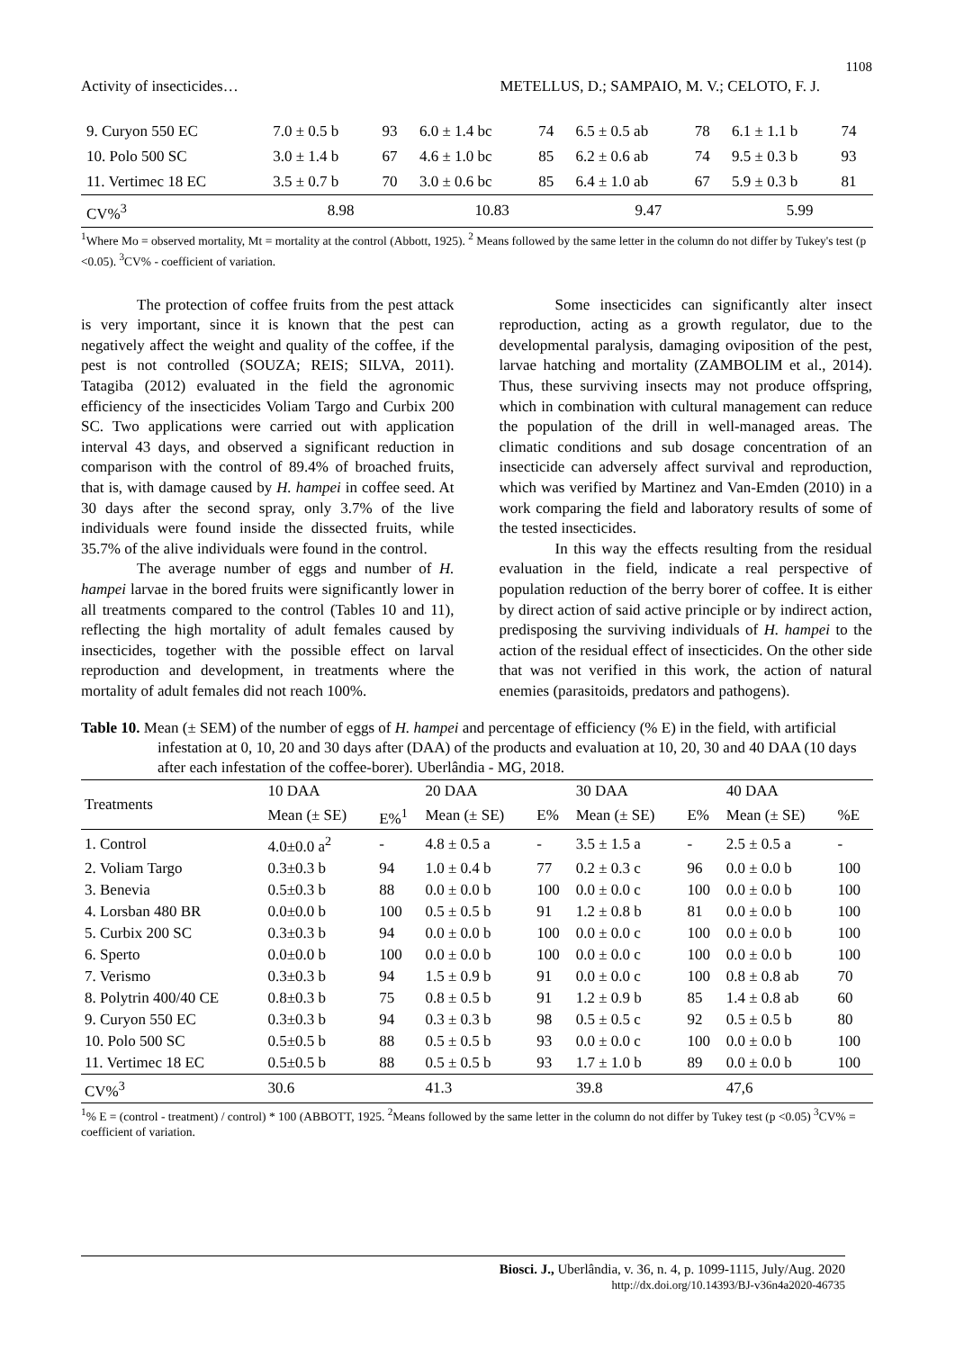1108
Activity of insecticides… METELLUS, D.; SAMPAIO, M. V.; CELOTO, F. J.
| 9. Curyon 550 EC | 7.0 ± 0.5 b | 93 | 6.0 ± 1.4 bc | 74 | 6.5 ± 0.5 ab | 78 | 6.1 ± 1.1 b | 74 |
| 10. Polo 500 SC | 3.0 ± 1.4 b | 67 | 4.6 ± 1.0 bc | 85 | 6.2 ± 0.6 ab | 74 | 9.5 ± 0.3 b | 93 |
| 11. Vertimec 18 EC | 3.5 ± 0.7 b | 70 | 3.0 ± 0.6 bc | 85 | 6.4 ± 1.0 ab | 67 | 5.9 ± 0.3 b | 81 |
| CV%<sup>3</sup> | 8.98 | | 10.83 | | 9.47 | | 5.99 | |
<sup>1</sup> Where Mo = observed mortality, Mt = mortality at the control (Abbott, 1925). <sup>2</sup> Means followed by the same letter in the column do not differ by Tukey's test (p <0.05). <sup>3</sup>CV% - coefficient of variation.
The protection of coffee fruits from the pest attack is very important, since it is known that the pest can negatively affect the weight and quality of the coffee, if the pest is not controlled (SOUZA; REIS; SILVA, 2011). Tatagiba (2012) evaluated in the field the agronomic efficiency of the insecticides Voliam Targo and Curbix 200 SC. Two applications were carried out with application interval 43 days, and observed a significant reduction in comparison with the control of 89.4% of broached fruits, that is, with damage caused by H. hampei in coffee seed. At 30 days after the second spray, only 3.7% of the live individuals were found inside the dissected fruits, while 35.7% of the alive individuals were found in the control.
The average number of eggs and number of H. hampei larvae in the bored fruits were significantly lower in all treatments compared to the control (Tables 10 and 11), reflecting the high mortality of adult females caused by insecticides, together with the possible effect on larval reproduction and development, in treatments where the mortality of adult females did not reach 100%.
Some insecticides can significantly alter insect reproduction, acting as a growth regulator, due to the developmental paralysis, damaging oviposition of the pest, larvae hatching and mortality (ZAMBOLIM et al., 2014). Thus, these surviving insects may not produce offspring, which in combination with cultural management can reduce the population of the drill in well-managed areas. The climatic conditions and sub dosage concentration of an insecticide can adversely affect survival and reproduction, which was verified by Martinez and Van-Emden (2010) in a work comparing the field and laboratory results of some of the tested insecticides.
In this way the effects resulting from the residual evaluation in the field, indicate a real perspective of population reduction of the berry borer of coffee. It is either by direct action of said active principle or by indirect action, predisposing the surviving individuals of H. hampei to the action of the residual effect of insecticides. On the other side that was not verified in this work, the action of natural enemies (parasitoids, predators and pathogens).
Table 10. Mean (± SEM) of the number of eggs of H. hampei and percentage of efficiency (% E) in the field, with artificial infestation at 0, 10, 20 and 30 days after (DAA) of the products and evaluation at 10, 20, 30 and 40 DAA (10 days after each infestation of the coffee-borer). Uberlândia - MG, 2018.
| Treatments | 10 DAA | | 20 DAA | | 30 DAA | | 40 DAA | |
| --- | --- | --- | --- | --- | --- | --- | --- | --- |
| | Mean (± SE) | E%<sup>1</sup> | Mean (± SE) | E% | Mean (± SE) | E% | Mean (± SE) | %E |
| 1. Control | 4.0±0.0 a<sup>2</sup> | - | 4.8 ± 0.5 a | - | 3.5 ± 1.5 a | - | 2.5 ± 0.5 a | - |
| 2. Voliam Targo | 0.3±0.3 b | 94 | 1.0 ± 0.4 b | 77 | 0.2 ± 0.3 c | 96 | 0.0 ± 0.0 b | 100 |
| 3. Benevia | 0.5±0.3 b | 88 | 0.0 ± 0.0 b | 100 | 0.0 ± 0.0 c | 100 | 0.0 ± 0.0 b | 100 |
| 4. Lorsban 480 BR | 0.0±0.0 b | 100 | 0.5 ± 0.5 b | 91 | 1.2 ± 0.8 b | 81 | 0.0 ± 0.0 b | 100 |
| 5. Curbix 200 SC | 0.3±0.3 b | 94 | 0.0 ± 0.0 b | 100 | 0.0 ± 0.0 c | 100 | 0.0 ± 0.0 b | 100 |
| 6. Sperto | 0.0±0.0 b | 100 | 0.0 ± 0.0 b | 100 | 0.0 ± 0.0 c | 100 | 0.0 ± 0.0 b | 100 |
| 7. Verismo | 0.3±0.3 b | 94 | 1.5 ± 0.9 b | 91 | 0.0 ± 0.0 c | 100 | 0.8 ± 0.8 ab | 70 |
| 8. Polytrin 400/40 CE | 0.8±0.3 b | 75 | 0.8 ± 0.5 b | 91 | 1.2 ± 0.9 b | 85 | 1.4 ± 0.8 ab | 60 |
| 9. Curyon 550 EC | 0.3±0.3 b | 94 | 0.3 ± 0.3 b | 98 | 0.5 ± 0.5 c | 92 | 0.5 ± 0.5 b | 80 |
| 10. Polo 500 SC | 0.5±0.5 b | 88 | 0.5 ± 0.5 b | 93 | 0.0 ± 0.0 c | 100 | 0.0 ± 0.0 b | 100 |
| 11. Vertimec 18 EC | 0.5±0.5 b | 88 | 0.5 ± 0.5 b | 93 | 1.7 ± 1.0 b | 89 | 0.0 ± 0.0 b | 100 |
| CV%<sup>3</sup> | 30.6 | | 41.3 | | 39.8 | | 47,6 | |
<sup>1</sup>% E = (control - treatment) / control) * 100 (ABBOTT, 1925. <sup>2</sup>Means followed by the same letter in the column do not differ by Tukey test (p <0.05) <sup>3</sup>CV% = coefficient of variation.
Biosci. J., Uberlândia, v. 36, n. 4, p. 1099-1115, July/Aug. 2020
http://dx.doi.org/10.14393/BJ-v36n4a2020-46735